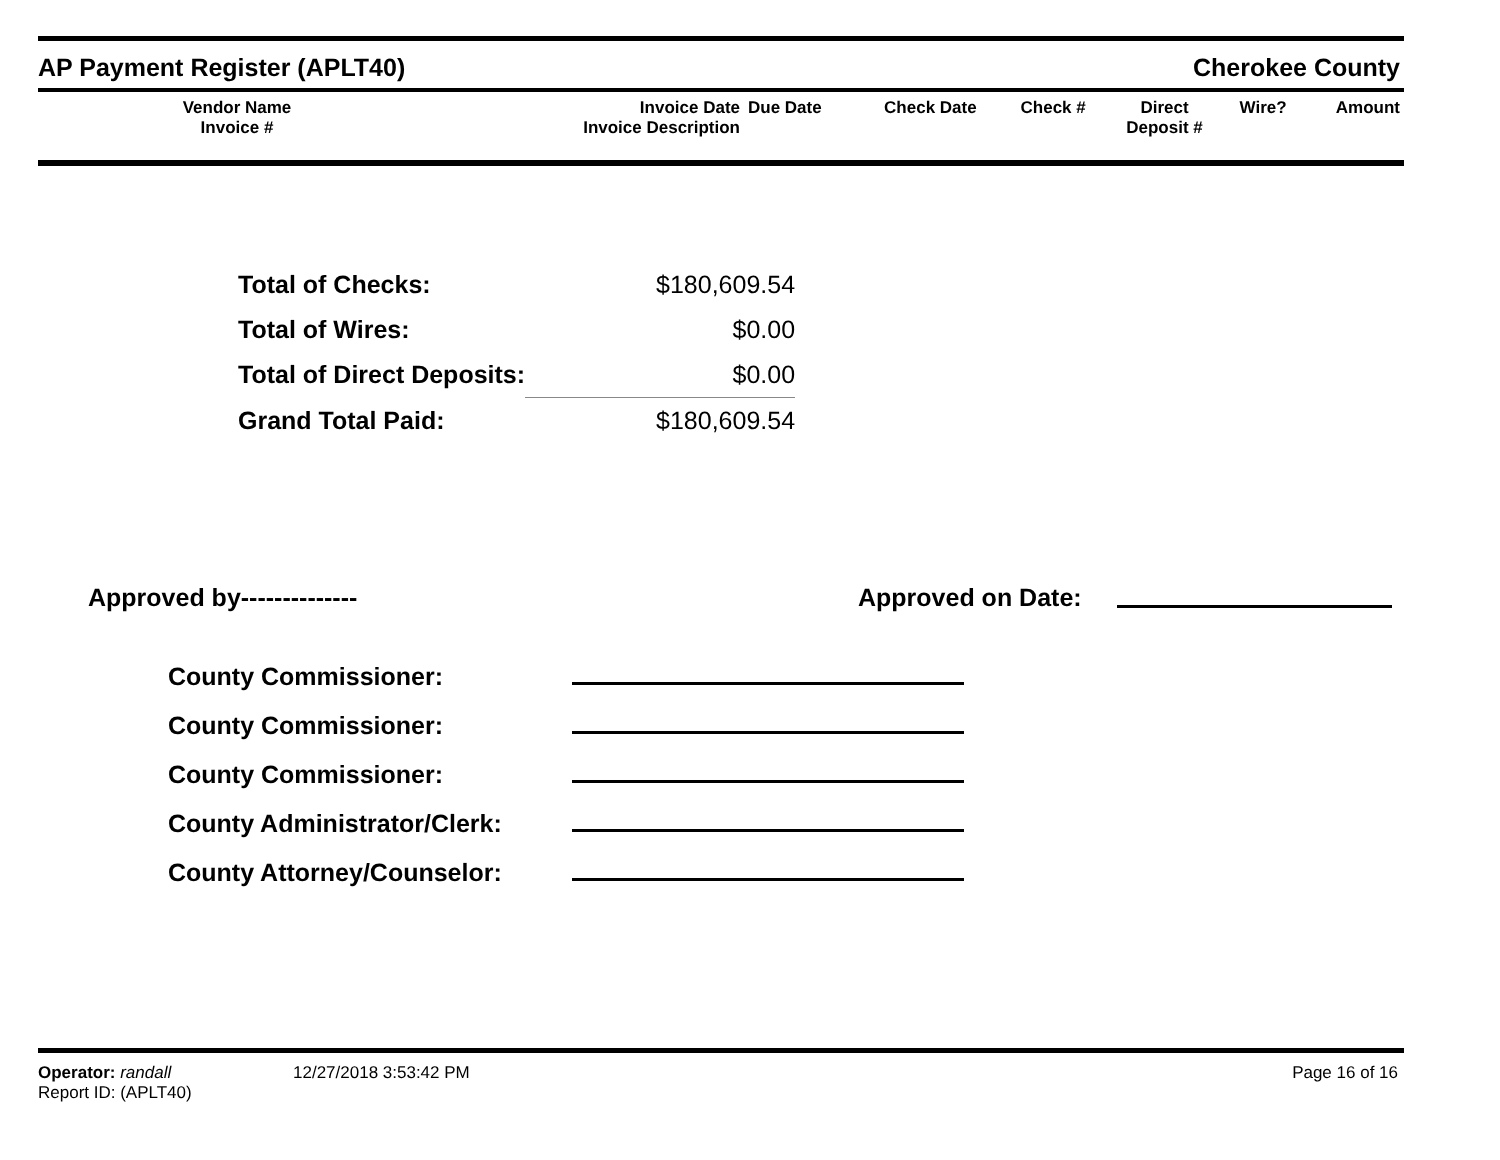AP Payment Register (APLT40) Cherokee County
| Vendor Name Invoice # | Invoice Date Invoice Description | Due Date | Check Date | Check # | Direct Deposit # | Wire? | Amount |
| --- | --- | --- | --- | --- | --- | --- | --- |
| Total of Checks: | $180,609.54 |
| Total of Wires: | $0.00 |
| Total of Direct Deposits: | $0.00 |
| Grand Total Paid: | $180,609.54 |
Approved by-------------- Approved on Date:
| County Commissioner: | |
| County Commissioner: | |
| County Commissioner: | |
| County Administrator/Clerk: | |
| County Attorney/Counselor: | |
Operator: randall
Report ID: (APLT40)
12/27/2018 3:53:42 PM Page 16 of 16